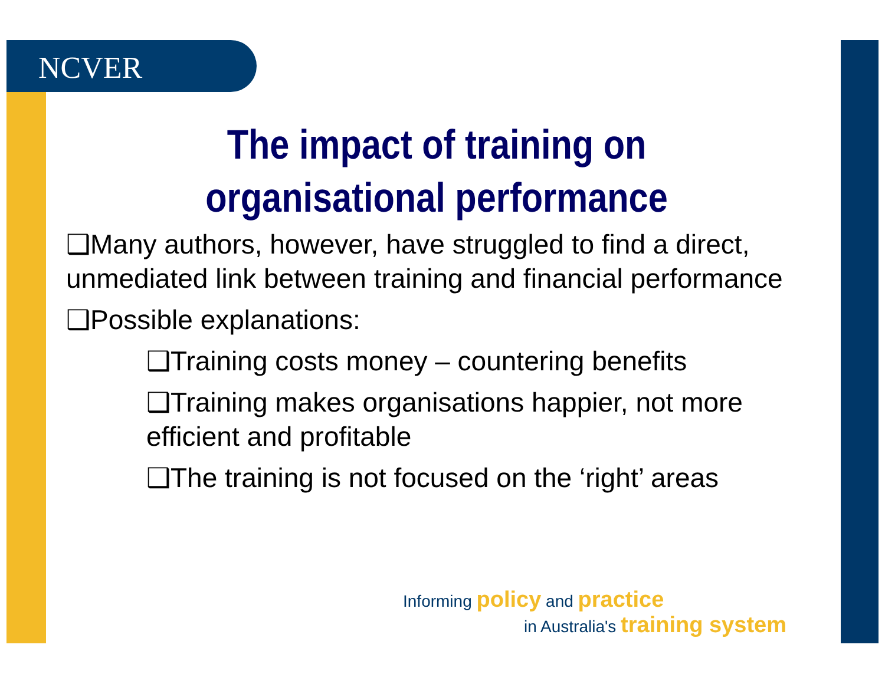NCVER
The impact of training on organisational performance
❑Many authors, however, have struggled to find a direct, unmediated link between training and financial performance
❑Possible explanations:
❑Training costs money – countering benefits
❑Training makes organisations happier, not more efficient and profitable
❑The training is not focused on the ‘right’ areas
Informing policy and practice
in Australia's training system